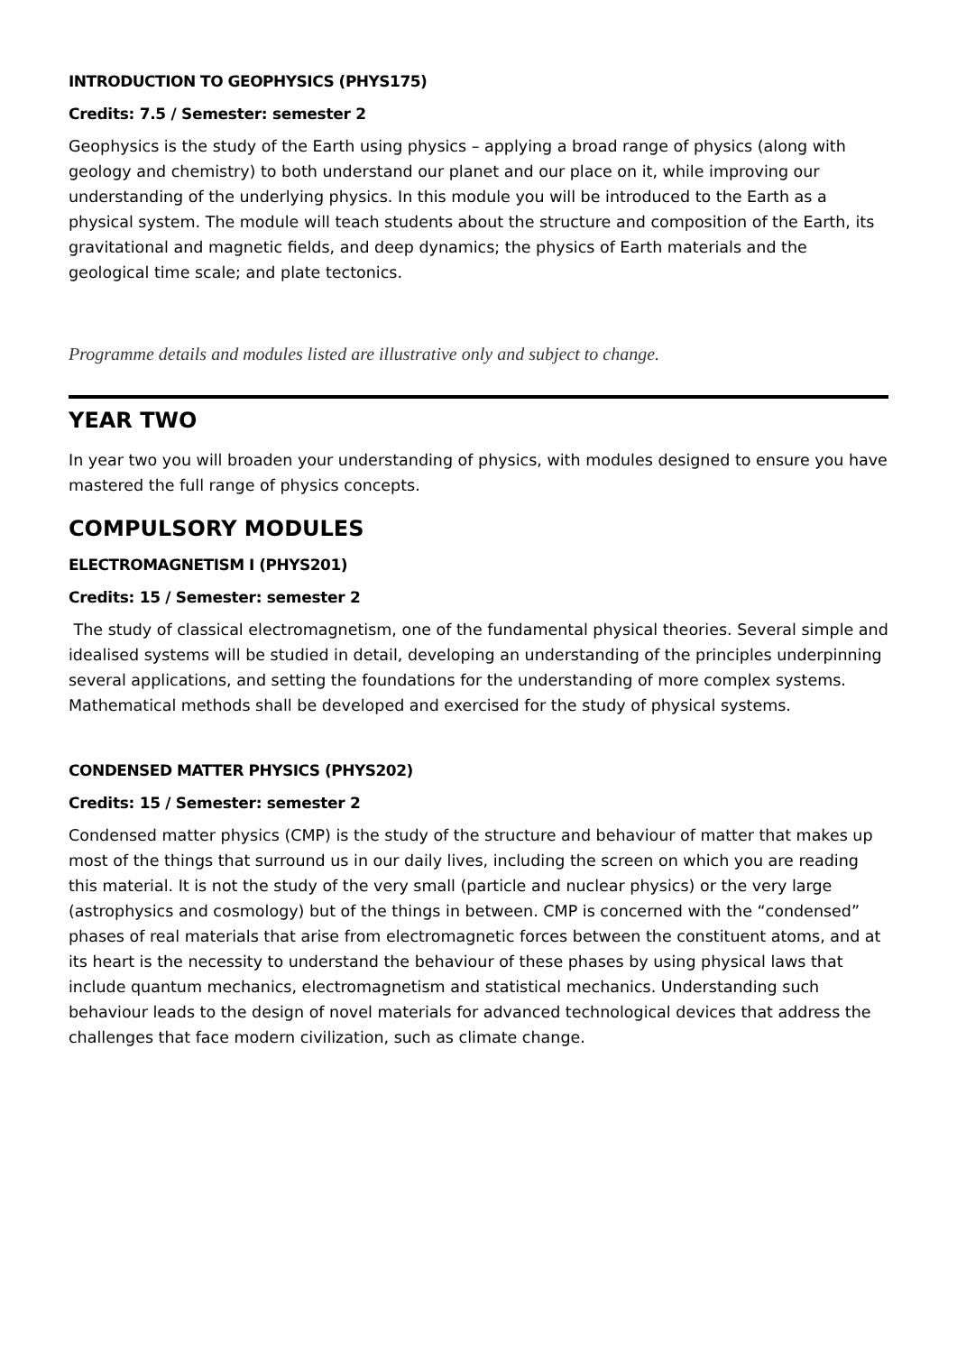INTRODUCTION TO GEOPHYSICS (PHYS175)
Credits: 7.5 / Semester: semester 2
Geophysics is the study of the Earth using physics – applying a broad range of physics (along with geology and chemistry) to both understand our planet and our place on it, while improving our understanding of the underlying physics. In this module you will be introduced to the Earth as a physical system. The module will teach students about the structure and composition of the Earth, its gravitational and magnetic fields, and deep dynamics; the physics of Earth materials and the geological time scale; and plate tectonics.
Programme details and modules listed are illustrative only and subject to change.
YEAR TWO
In year two you will broaden your understanding of physics, with modules designed to ensure you have mastered the full range of physics concepts.
COMPULSORY MODULES
ELECTROMAGNETISM I (PHYS201)
Credits: 15 / Semester: semester 2
The study of classical electromagnetism, one of the fundamental physical theories. Several simple and idealised systems will be studied in detail, developing an understanding of the principles underpinning several applications, and setting the foundations for the understanding of more complex systems. Mathematical methods shall be developed and exercised for the study of physical systems.
CONDENSED MATTER PHYSICS (PHYS202)
Credits: 15 / Semester: semester 2
Condensed matter physics (CMP) is the study of the structure and behaviour of matter that makes up most of the things that surround us in our daily lives, including the screen on which you are reading this material. It is not the study of the very small (particle and nuclear physics) or the very large (astrophysics and cosmology) but of the things in between. CMP is concerned with the “condensed” phases of real materials that arise from electromagnetic forces between the constituent atoms, and at its heart is the necessity to understand the behaviour of these phases by using physical laws that include quantum mechanics, electromagnetism and statistical mechanics. Understanding such behaviour leads to the design of novel materials for advanced technological devices that address the challenges that face modern civilization, such as climate change.